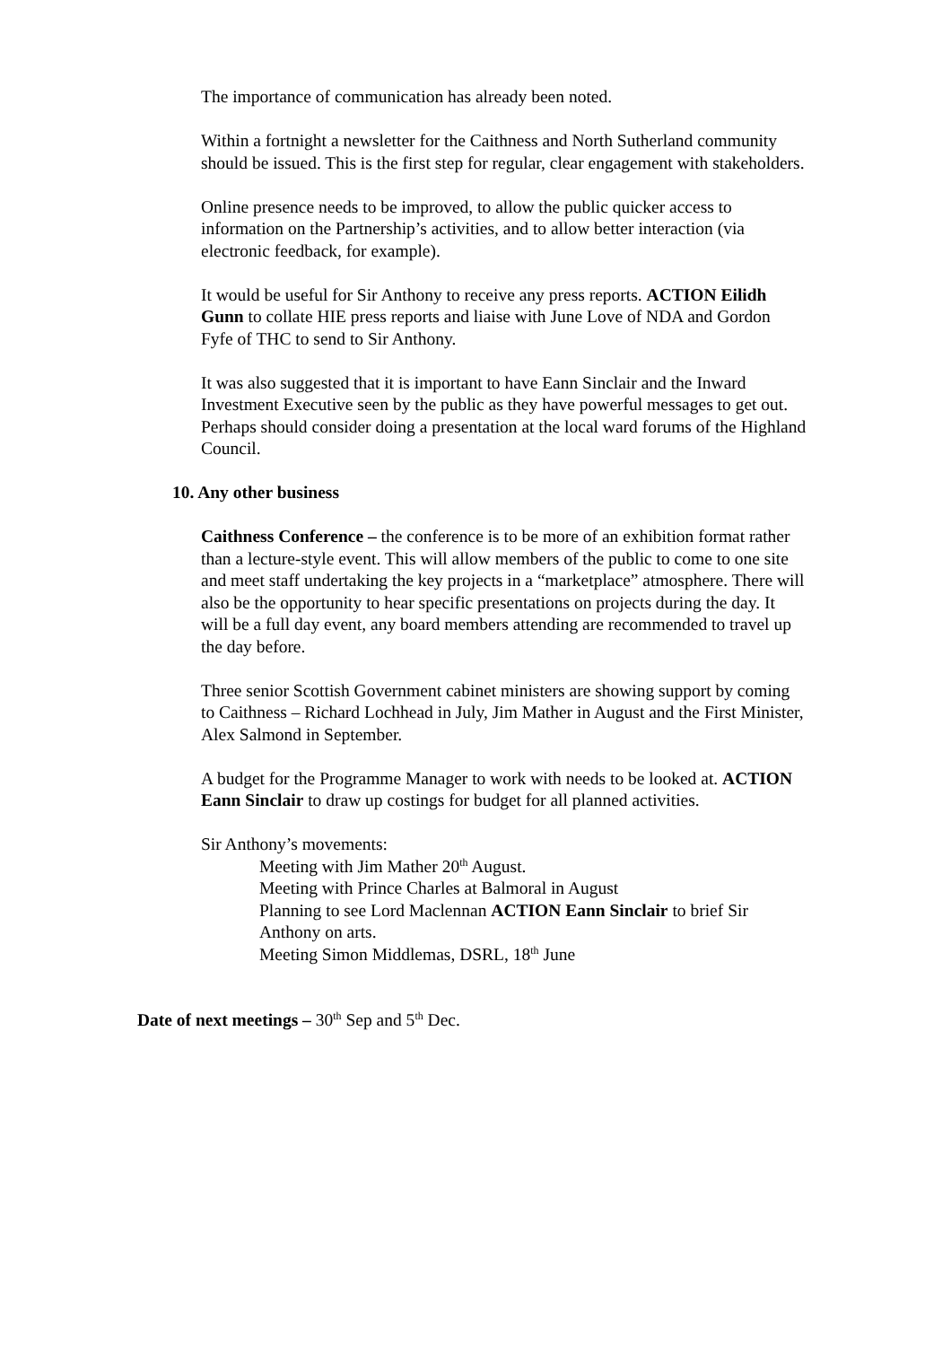The importance of communication has already been noted.
Within a fortnight a newsletter for the Caithness and North Sutherland community should be issued. This is the first step for regular, clear engagement with stakeholders.
Online presence needs to be improved, to allow the public quicker access to information on the Partnership’s activities, and to allow better interaction (via electronic feedback, for example).
It would be useful for Sir Anthony to receive any press reports. ACTION Eilidh Gunn to collate HIE press reports and liaise with June Love of NDA and Gordon Fyfe of THC to send to Sir Anthony.
It was also suggested that it is important to have Eann Sinclair and the Inward Investment Executive seen by the public as they have powerful messages to get out. Perhaps should consider doing a presentation at the local ward forums of the Highland Council.
10. Any other business
Caithness Conference – the conference is to be more of an exhibition format rather than a lecture-style event. This will allow members of the public to come to one site and meet staff undertaking the key projects in a “marketplace” atmosphere. There will also be the opportunity to hear specific presentations on projects during the day. It will be a full day event, any board members attending are recommended to travel up the day before.
Three senior Scottish Government cabinet ministers are showing support by coming to Caithness – Richard Lochhead in July, Jim Mather in August and the First Minister, Alex Salmond in September.
A budget for the Programme Manager to work with needs to be looked at. ACTION Eann Sinclair to draw up costings for budget for all planned activities.
Sir Anthony’s movements:
Meeting with Jim Mather 20<sup>th</sup> August.
Meeting with Prince Charles at Balmoral in August
Planning to see Lord Maclennan ACTION Eann Sinclair to brief Sir Anthony on arts.
Meeting Simon Middlemas, DSRL, 18<sup>th</sup> June
Date of next meetings – 30<sup>th</sup> Sep and 5<sup>th</sup> Dec.